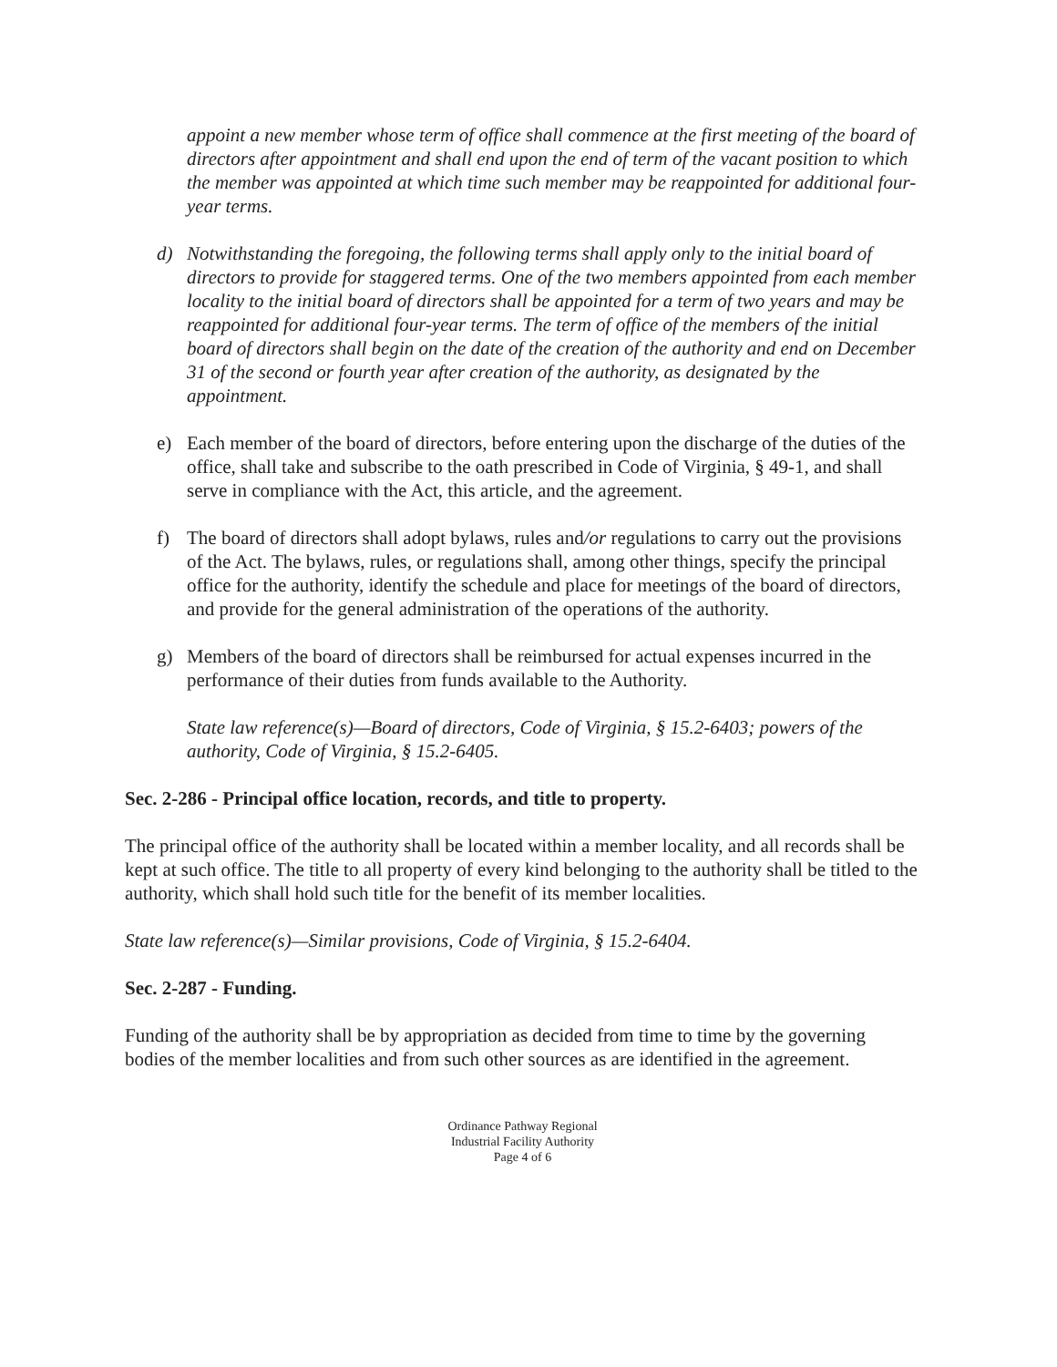appoint a new member whose term of office shall commence at the first meeting of the board of directors after appointment and shall end upon the end of term of the vacant position to which the member was appointed at which time such member may be reappointed for additional four-year terms.
d) Notwithstanding the foregoing, the following terms shall apply only to the initial board of directors to provide for staggered terms. One of the two members appointed from each member locality to the initial board of directors shall be appointed for a term of two years and may be reappointed for additional four-year terms. The term of office of the members of the initial board of directors shall begin on the date of the creation of the authority and end on December 31 of the second or fourth year after creation of the authority, as designated by the appointment.
e) Each member of the board of directors, before entering upon the discharge of the duties of the office, shall take and subscribe to the oath prescribed in Code of Virginia, § 49-1, and shall serve in compliance with the Act, this article, and the agreement.
f) The board of directors shall adopt bylaws, rules and/or regulations to carry out the provisions of the Act. The bylaws, rules, or regulations shall, among other things, specify the principal office for the authority, identify the schedule and place for meetings of the board of directors, and provide for the general administration of the operations of the authority.
g) Members of the board of directors shall be reimbursed for actual expenses incurred in the performance of their duties from funds available to the Authority.
State law reference(s)—Board of directors, Code of Virginia, § 15.2-6403; powers of the authority, Code of Virginia, § 15.2-6405.
Sec. 2-286 - Principal office location, records, and title to property.
The principal office of the authority shall be located within a member locality, and all records shall be kept at such office. The title to all property of every kind belonging to the authority shall be titled to the authority, which shall hold such title for the benefit of its member localities.
State law reference(s)—Similar provisions, Code of Virginia, § 15.2-6404.
Sec. 2-287 - Funding.
Funding of the authority shall be by appropriation as decided from time to time by the governing bodies of the member localities and from such other sources as are identified in the agreement.
Ordinance Pathway Regional
Industrial Facility Authority
Page 4 of 6